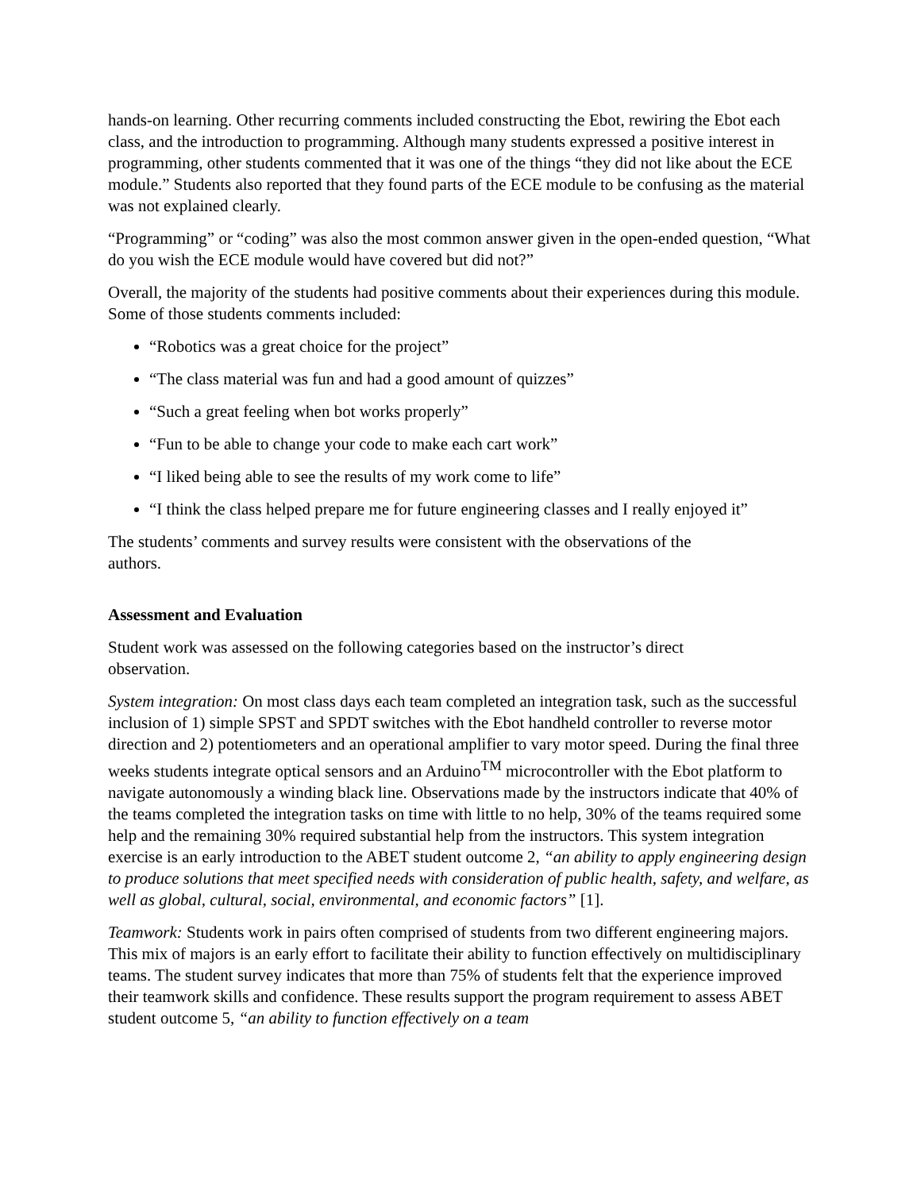hands-on learning. Other recurring comments included constructing the Ebot, rewiring the Ebot each class, and the introduction to programming. Although many students expressed a positive interest in programming, other students commented that it was one of the things “they did not like about the ECE module.” Students also reported that they found parts of the ECE module to be confusing as the material was not explained clearly.
“Programming” or “coding” was also the most common answer given in the open-ended question, “What do you wish the ECE module would have covered but did not?”
Overall, the majority of the students had positive comments about their experiences during this module. Some of those students comments included:
“Robotics was a great choice for the project”
“The class material was fun and had a good amount of quizzes”
“Such a great feeling when bot works properly”
“Fun to be able to change your code to make each cart work”
“I liked being able to see the results of my work come to life”
“I think the class helped prepare me for future engineering classes and I really enjoyed it”
The students’ comments and survey results were consistent with the observations of the
authors.
Assessment and Evaluation
Student work was assessed on the following categories based on the instructor’s direct
observation.
System integration: On most class days each team completed an integration task, such as the successful inclusion of 1) simple SPST and SPDT switches with the Ebot handheld controller to reverse motor direction and 2) potentiometers and an operational amplifier to vary motor speed. During the final three weeks students integrate optical sensors and an Arduino<sup>TM</sup> microcontroller with the Ebot platform to navigate autonomously a winding black line. Observations made by the instructors indicate that 40% of the teams completed the integration tasks on time with little to no help, 30% of the teams required some help and the remaining 30% required substantial help from the instructors. This system integration exercise is an early introduction to the ABET student outcome 2, “an ability to apply engineering design to produce solutions that meet specified needs with consideration of public health, safety, and welfare, as well as global, cultural, social, environmental, and economic factors” [1].
Teamwork: Students work in pairs often comprised of students from two different engineering majors. This mix of majors is an early effort to facilitate their ability to function effectively on multidisciplinary teams. The student survey indicates that more than 75% of students felt that the experience improved their teamwork skills and confidence. These results support the program requirement to assess ABET student outcome 5, “an ability to function effectively on a team